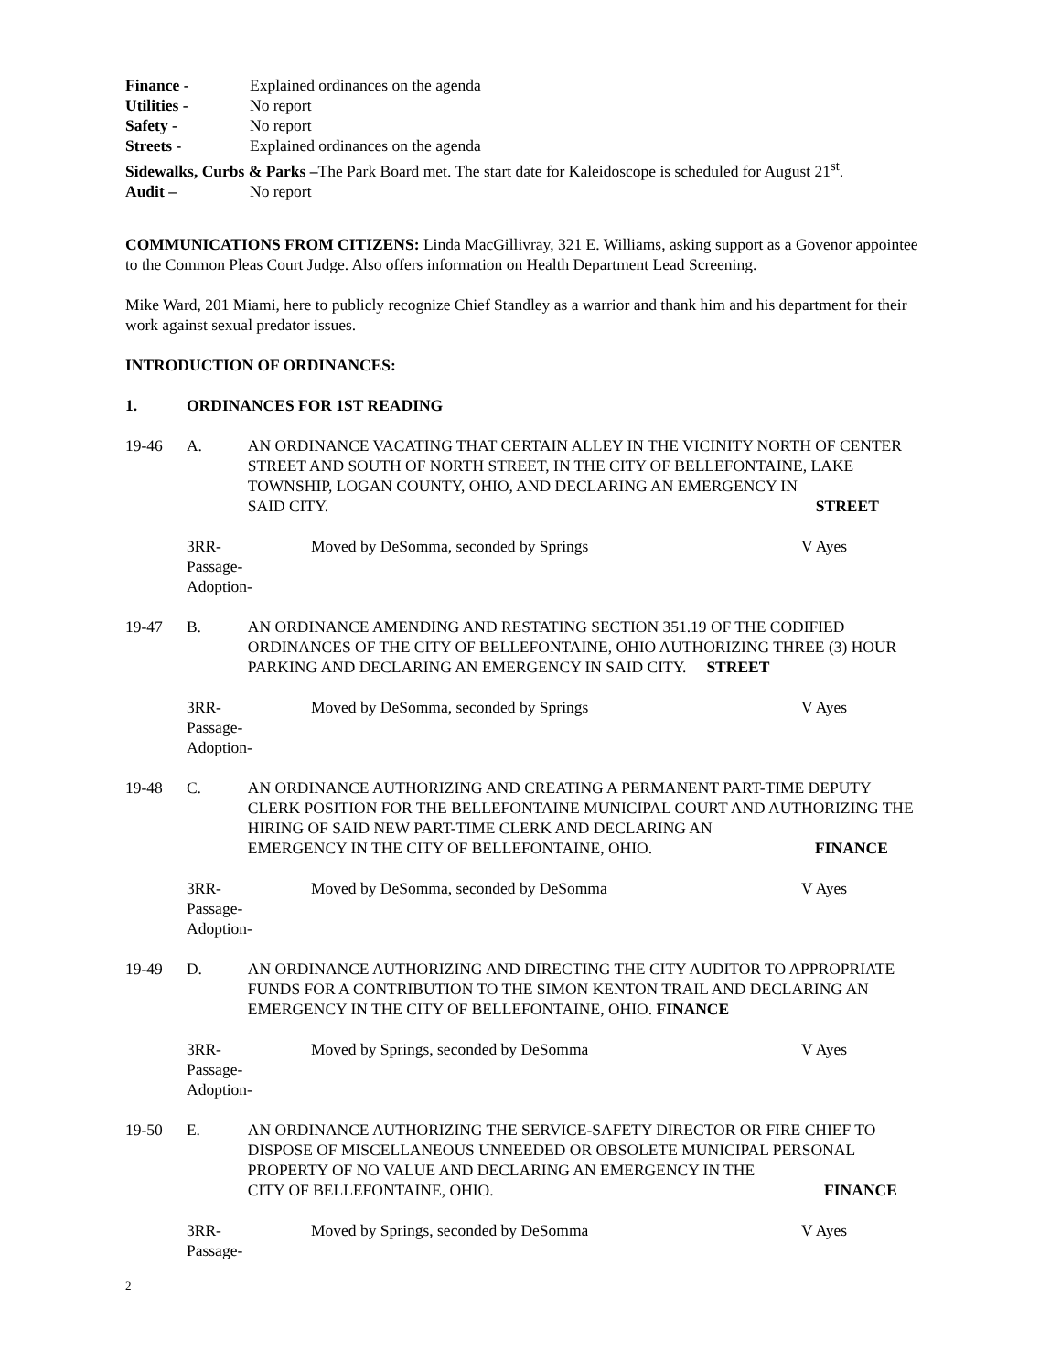Finance - Explained ordinances on the agenda
Utilities - No report
Safety - No report
Streets - Explained ordinances on the agenda
Sidewalks, Curbs & Parks –The Park Board met. The start date for Kaleidoscope is scheduled for August 21<sup>st</sup>.
Audit – No report
COMMUNICATIONS FROM CITIZENS: Linda MacGillivray, 321 E. Williams, asking support as a Govenor appointee to the Common Pleas Court Judge. Also offers information on Health Department Lead Screening.
Mike Ward, 201 Miami, here to publicly recognize Chief Standley as a warrior and thank him and his department for their work against sexual predator issues.
INTRODUCTION OF ORDINANCES:
1. ORDINANCES FOR 1ST READING
19-46 A. AN ORDINANCE VACATING THAT CERTAIN ALLEY IN THE VICINITY NORTH OF CENTER STREET AND SOUTH OF NORTH STREET, IN THE CITY OF BELLEFONTAINE, LAKE TOWNSHIP, LOGAN COUNTY, OHIO, AND DECLARING AN EMERGENCY IN SAID CITY. STREET
3RR-
Passage-
Adoption- Moved by DeSomma, seconded by Springs V Ayes
19-47 B. AN ORDINANCE AMENDING AND RESTATING SECTION 351.19 OF THE CODIFIED ORDINANCES OF THE CITY OF BELLEFONTAINE, OHIO AUTHORIZING THREE (3) HOUR PARKING AND DECLARING AN EMERGENCY IN SAID CITY. STREET
3RR-
Passage-
Adoption- Moved by DeSomma, seconded by Springs V Ayes
19-48 C. AN ORDINANCE AUTHORIZING AND CREATING A PERMANENT PART-TIME DEPUTY CLERK POSITION FOR THE BELLEFONTAINE MUNICIPAL COURT AND AUTHORIZING THE HIRING OF SAID NEW PART-TIME CLERK AND DECLARING AN EMERGENCY IN THE CITY OF BELLEFONTAINE, OHIO. FINANCE
3RR-
Passage-
Adoption- Moved by DeSomma, seconded by DeSomma V Ayes
19-49 D. AN ORDINANCE AUTHORIZING AND DIRECTING THE CITY AUDITOR TO APPROPRIATE FUNDS FOR A CONTRIBUTION TO THE SIMON KENTON TRAIL AND DECLARING AN EMERGENCY IN THE CITY OF BELLEFONTAINE, OHIO. FINANCE
3RR-
Passage-
Adoption- Moved by Springs, seconded by DeSomma V Ayes
19-50 E. AN ORDINANCE AUTHORIZING THE SERVICE-SAFETY DIRECTOR OR FIRE CHIEF TO DISPOSE OF MISCELLANEOUS UNNEEDED OR OBSOLETE MUNICIPAL PERSONAL PROPERTY OF NO VALUE AND DECLARING AN EMERGENCY IN THE CITY OF BELLEFONTAINE, OHIO. FINANCE
3RR-
Passage- Moved by Springs, seconded by DeSomma V Ayes
2